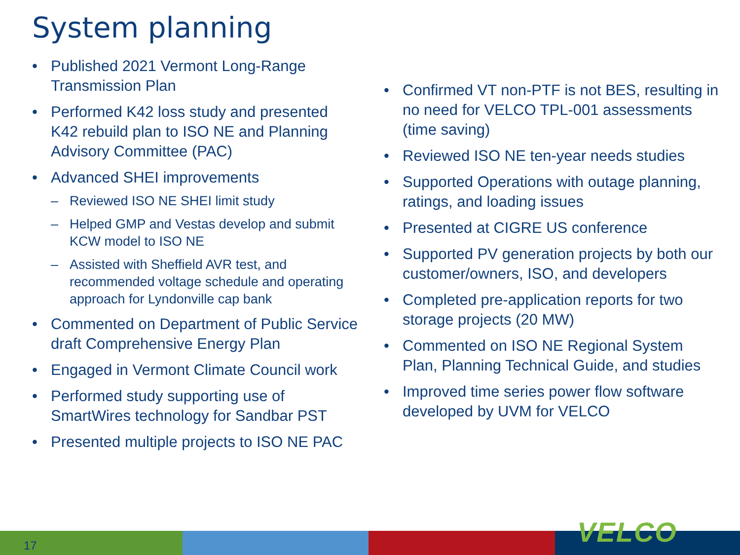System planning
• Published 2021 Vermont Long-Range Transmission Plan
• Performed K42 loss study and presented K42 rebuild plan to ISO NE and Planning Advisory Committee (PAC)
• Advanced SHEI improvements
– Reviewed ISO NE SHEI limit study
– Helped GMP and Vestas develop and submit KCW model to ISO NE
– Assisted with Sheffield AVR test, and recommended voltage schedule and operating approach for Lyndonville cap bank
• Commented on Department of Public Service draft Comprehensive Energy Plan
• Engaged in Vermont Climate Council work
• Performed study supporting use of SmartWires technology for Sandbar PST
• Presented multiple projects to ISO NE PAC
• Confirmed VT non-PTF is not BES, resulting in no need for VELCO TPL-001 assessments (time saving)
• Reviewed ISO NE ten-year needs studies
• Supported Operations with outage planning, ratings, and loading issues
• Presented at CIGRE US conference
• Supported PV generation projects by both our customer/owners, ISO, and developers
• Completed pre-application reports for two storage projects (20 MW)
• Commented on ISO NE Regional System Plan, Planning Technical Guide, and studies
• Improved time series power flow software developed by UVM for VELCO
VELCO
17